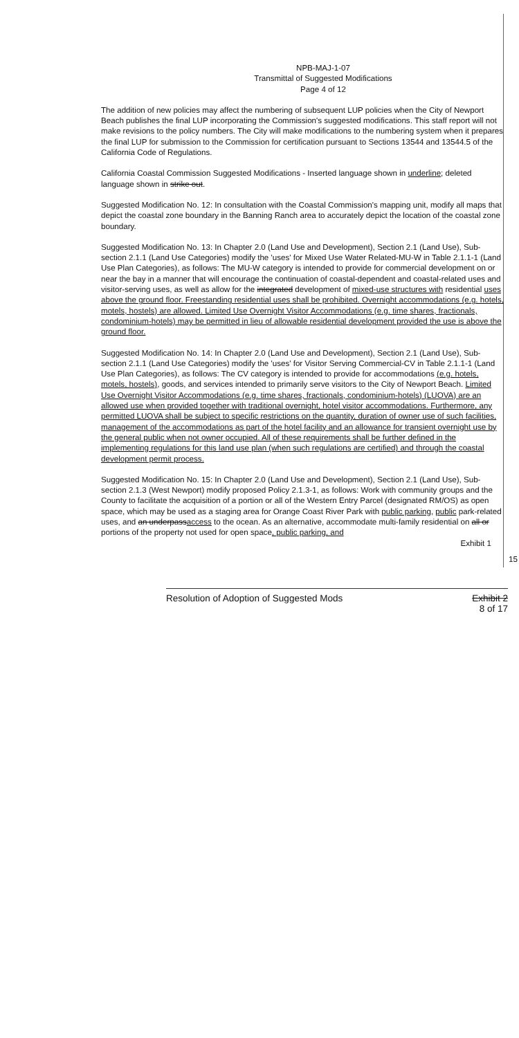NPB-MAJ-1-07
Transmittal of Suggested Modifications
Page 4 of 12
The addition of new policies may affect the numbering of subsequent LUP policies when the City of Newport Beach publishes the final LUP incorporating the Commission's suggested modifications. This staff report will not make revisions to the policy numbers. The City will make modifications to the numbering system when it prepares the final LUP for submission to the Commission for certification pursuant to Sections 13544 and 13544.5 of the California Code of Regulations.
California Coastal Commission Suggested Modifications - Inserted language shown in underline; deleted language shown in strike out.
Suggested Modification No. 12: In consultation with the Coastal Commission's mapping unit, modify all maps that depict the coastal zone boundary in the Banning Ranch area to accurately depict the location of the coastal zone boundary.
Suggested Modification No. 13: In Chapter 2.0 (Land Use and Development), Section 2.1 (Land Use), Sub-section 2.1.1 (Land Use Categories) modify the 'uses' for Mixed Use Water Related-MU-W in Table 2.1.1-1 (Land Use Plan Categories), as follows: The MU-W category is intended to provide for commercial development on or near the bay in a manner that will encourage the continuation of coastal-dependent and coastal-related uses and visitor-serving uses, as well as allow for the integrated development of mixed-use structures with residential uses above the ground floor. Freestanding residential uses shall be prohibited. Overnight accommodations (e.g. hotels, motels, hostels) are allowed. Limited Use Overnight Visitor Accommodations (e.g. time shares, fractionals, condominium-hotels) may be permitted in lieu of allowable residential development provided the use is above the ground floor.
Suggested Modification No. 14: In Chapter 2.0 (Land Use and Development), Section 2.1 (Land Use), Sub-section 2.1.1 (Land Use Categories) modify the 'uses' for Visitor Serving Commercial-CV in Table 2.1.1-1 (Land Use Plan Categories), as follows: The CV category is intended to provide for accommodations (e.g. hotels, motels, hostels), goods, and services intended to primarily serve visitors to the City of Newport Beach. Limited Use Overnight Visitor Accommodations (e.g. time shares, fractionals, condominium-hotels) (LUOVA) are an allowed use when provided together with traditional overnight, hotel visitor accommodations. Furthermore, any permitted LUOVA shall be subject to specific restrictions on the quantity, duration of owner use of such facilities, management of the accommodations as part of the hotel facility and an allowance for transient overnight use by the general public when not owner occupied. All of these requirements shall be further defined in the implementing regulations for this land use plan (when such regulations are certified) and through the coastal development permit process.
Suggested Modification No. 15: In Chapter 2.0 (Land Use and Development), Section 2.1 (Land Use), Sub-section 2.1.3 (West Newport) modify proposed Policy 2.1.3-1, as follows: Work with community groups and the County to facilitate the acquisition of a portion or all of the Western Entry Parcel (designated RM/OS) as open space, which may be used as a staging area for Orange Coast River Park with public parking, public park-related uses, and an underpassaccess to the ocean. As an alternative, accommodate multi-family residential on all or portions of the property not used for open space, public parking, and
Exhibit 1
15
Resolution of Adoption of Suggested Mods Exhibit 2
8 of 17